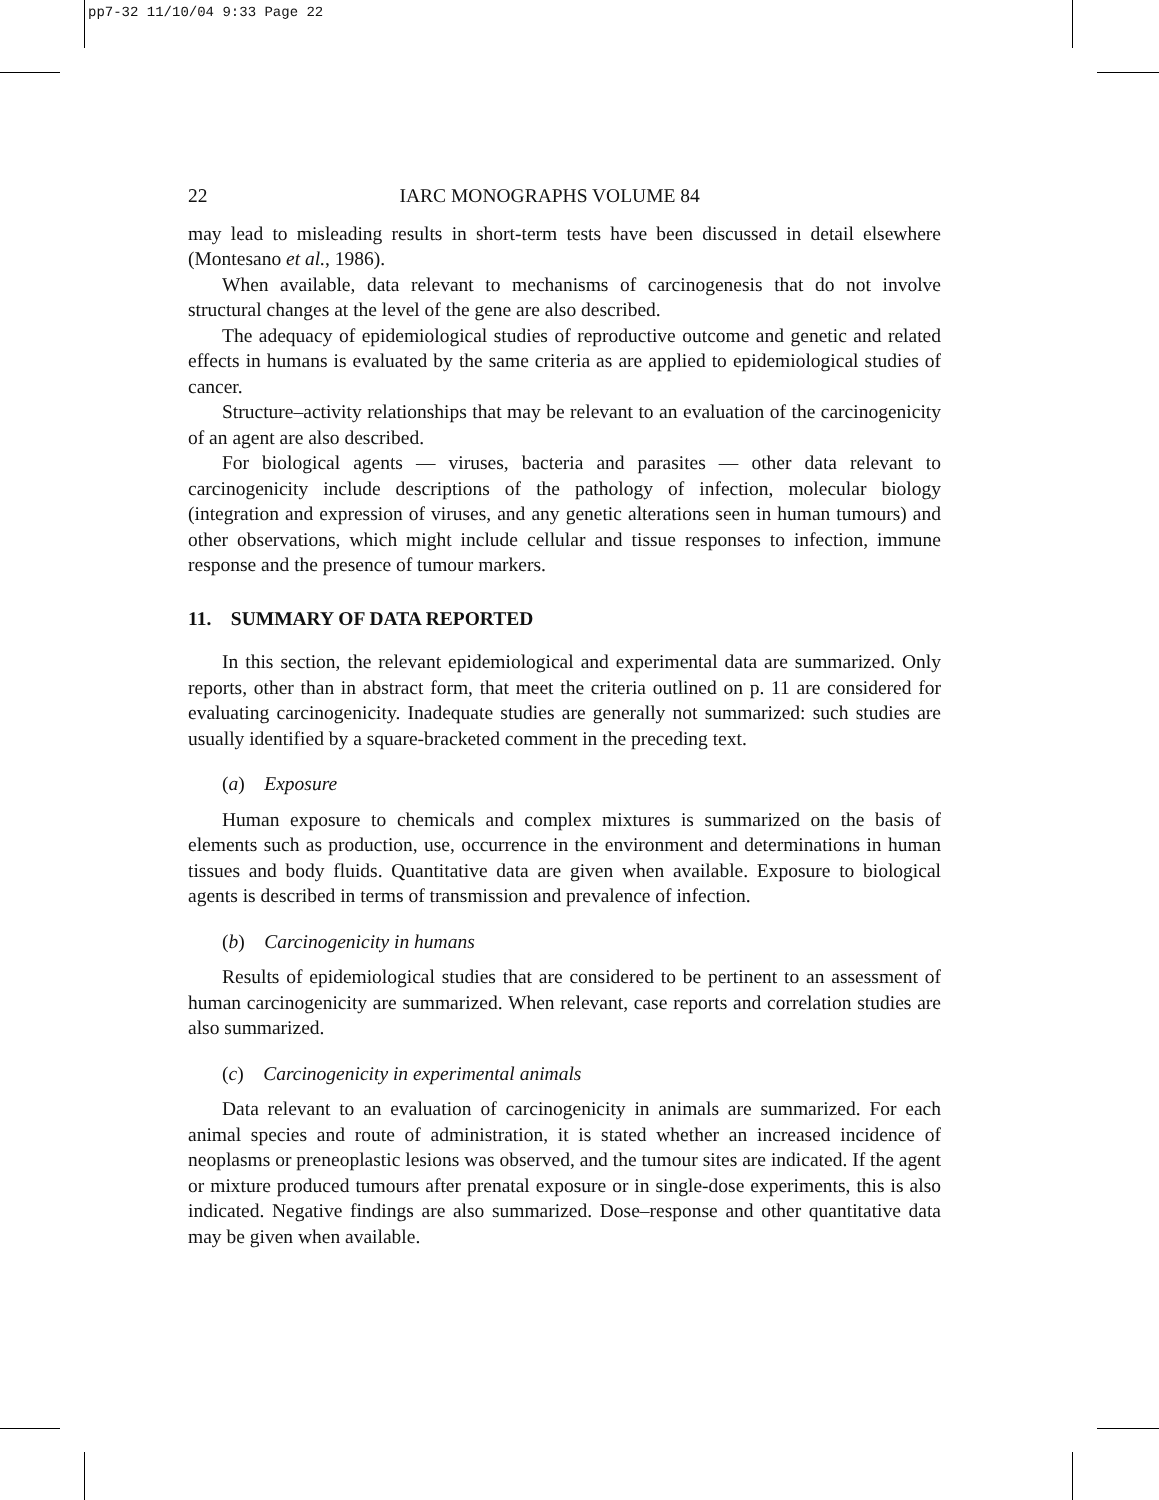pp7-32 11/10/04 9:33 Page 22
22 IARC MONOGRAPHS VOLUME 84
may lead to misleading results in short-term tests have been discussed in detail elsewhere (Montesano et al., 1986).
When available, data relevant to mechanisms of carcinogenesis that do not involve structural changes at the level of the gene are also described.
The adequacy of epidemiological studies of reproductive outcome and genetic and related effects in humans is evaluated by the same criteria as are applied to epidemiological studies of cancer.
Structure–activity relationships that may be relevant to an evaluation of the carcinogenicity of an agent are also described.
For biological agents — viruses, bacteria and parasites — other data relevant to carcinogenicity include descriptions of the pathology of infection, molecular biology (integration and expression of viruses, and any genetic alterations seen in human tumours) and other observations, which might include cellular and tissue responses to infection, immune response and the presence of tumour markers.
11. SUMMARY OF DATA REPORTED
In this section, the relevant epidemiological and experimental data are summarized. Only reports, other than in abstract form, that meet the criteria outlined on p. 11 are considered for evaluating carcinogenicity. Inadequate studies are generally not summarized: such studies are usually identified by a square-bracketed comment in the preceding text.
(a) Exposure
Human exposure to chemicals and complex mixtures is summarized on the basis of elements such as production, use, occurrence in the environment and determinations in human tissues and body fluids. Quantitative data are given when available. Exposure to biological agents is described in terms of transmission and prevalence of infection.
(b) Carcinogenicity in humans
Results of epidemiological studies that are considered to be pertinent to an assessment of human carcinogenicity are summarized. When relevant, case reports and correlation studies are also summarized.
(c) Carcinogenicity in experimental animals
Data relevant to an evaluation of carcinogenicity in animals are summarized. For each animal species and route of administration, it is stated whether an increased incidence of neoplasms or preneoplastic lesions was observed, and the tumour sites are indicated. If the agent or mixture produced tumours after prenatal exposure or in single-dose experiments, this is also indicated. Negative findings are also summarized. Dose–response and other quantitative data may be given when available.